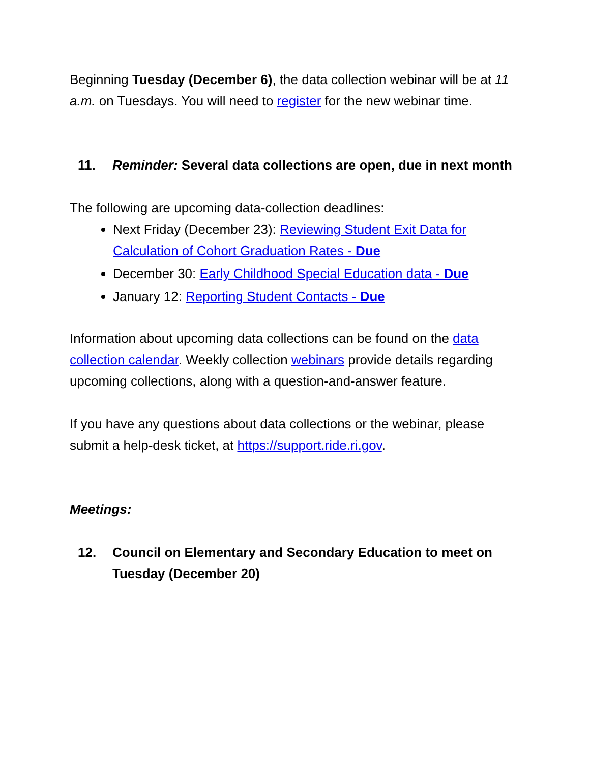Beginning Tuesday (December 6), the data collection webinar will be at 11 a.m. on Tuesdays. You will need to register for the new webinar time.
11. Reminder: Several data collections are open, due in next month
The following are upcoming data-collection deadlines:
Next Friday (December 23): Reviewing Student Exit Data for Calculation of Cohort Graduation Rates - Due
December 30: Early Childhood Special Education data - Due
January 12: Reporting Student Contacts - Due
Information about upcoming data collections can be found on the data collection calendar. Weekly collection webinars provide details regarding upcoming collections, along with a question-and-answer feature.
If you have any questions about data collections or the webinar, please submit a help-desk ticket, at https://support.ride.ri.gov.
Meetings:
12. Council on Elementary and Secondary Education to meet on Tuesday (December 20)